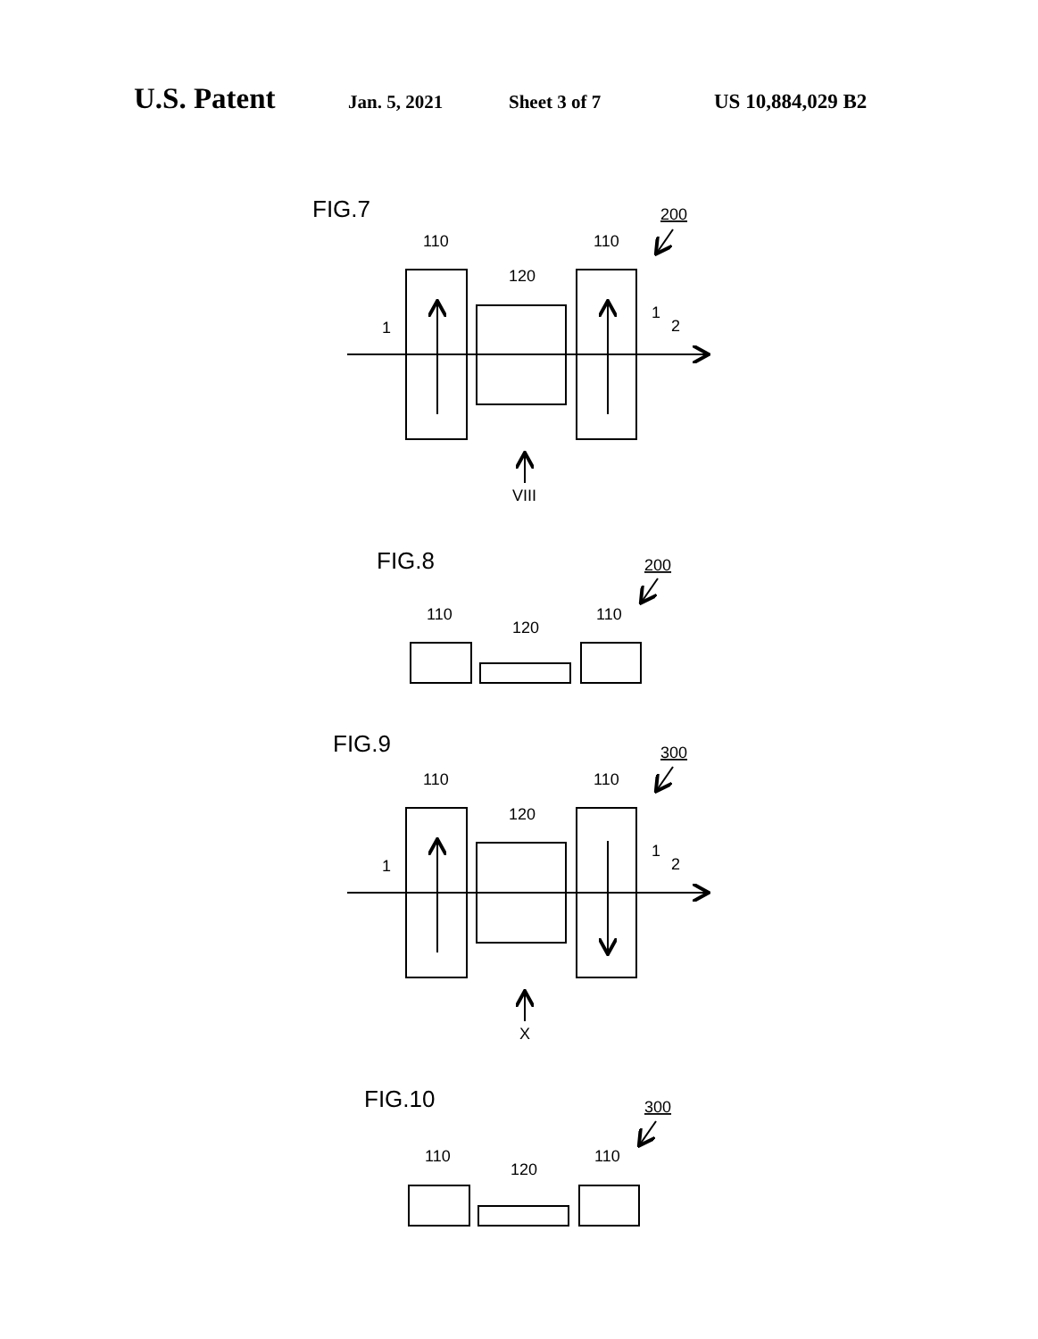U.S. Patent Jan. 5, 2021 Sheet 3 of 7 US 10,884,029 B2
FIG.7
200
110
110
120
1
1
2
VIII
FIG.8
200
110
110
120
FIG.9
300
110
110
120
1
1
2
X
FIG.10
300
110
110
120